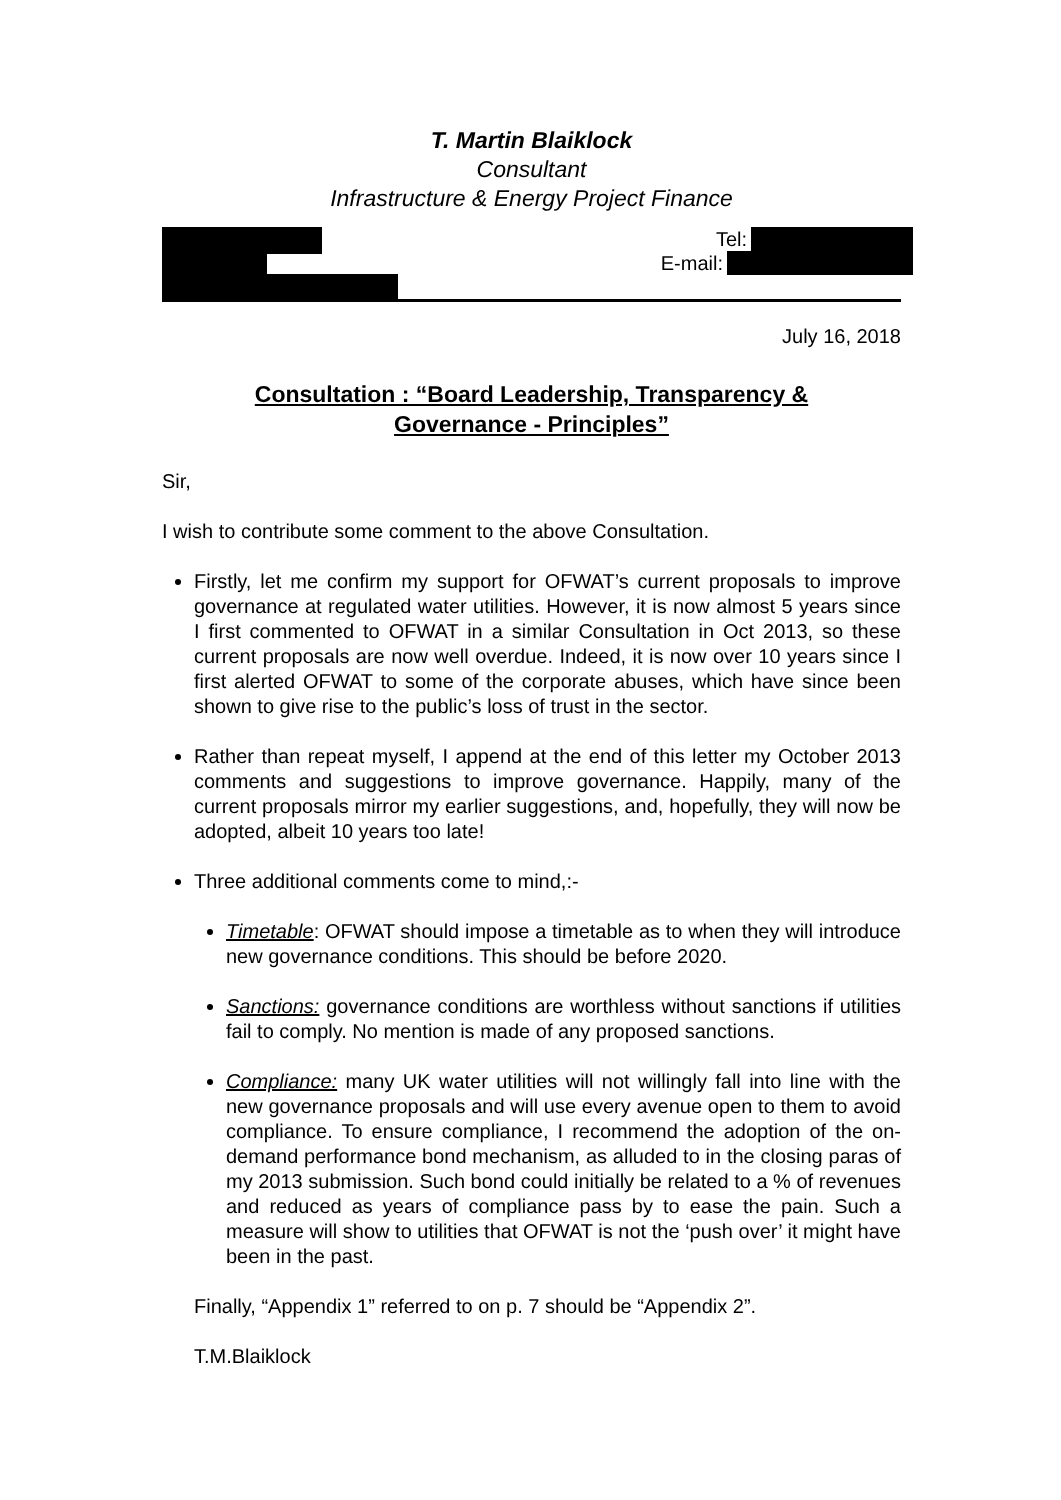T. Martin Blaiklock
Consultant
Infrastructure & Energy Project Finance
Tel:
E-mail:
July 16, 2018
Consultation : “Board Leadership, Transparency &
Governance - Principles”
Sir,
I wish to contribute some comment to the above Consultation.
Firstly, let me confirm my support for OFWAT’s current proposals to improve governance at regulated water utilities. However, it is now almost 5 years since I first commented to OFWAT in a similar Consultation in Oct 2013, so these current proposals are now well overdue. Indeed, it is now over 10 years since I first alerted OFWAT to some of the corporate abuses, which have since been shown to give rise to the public’s loss of trust in the sector.
Rather than repeat myself, I append at the end of this letter my October 2013 comments and suggestions to improve governance. Happily, many of the current proposals mirror my earlier suggestions, and, hopefully, they will now be adopted, albeit 10 years too late!
Three additional comments come to mind,:-
Timetable: OFWAT should impose a timetable as to when they will introduce new governance conditions. This should be before 2020.
Sanctions: governance conditions are worthless without sanctions if utilities fail to comply. No mention is made of any proposed sanctions.
Compliance: many UK water utilities will not willingly fall into line with the new governance proposals and will use every avenue open to them to avoid compliance. To ensure compliance, I recommend the adoption of the on-demand performance bond mechanism, as alluded to in the closing paras of my 2013 submission. Such bond could initially be related to a % of revenues and reduced as years of compliance pass by to ease the pain. Such a measure will show to utilities that OFWAT is not the ‘push over’ it might have been in the past.
Finally, “Appendix 1” referred to on p. 7 should be “Appendix 2”.
T.M.Blaiklock